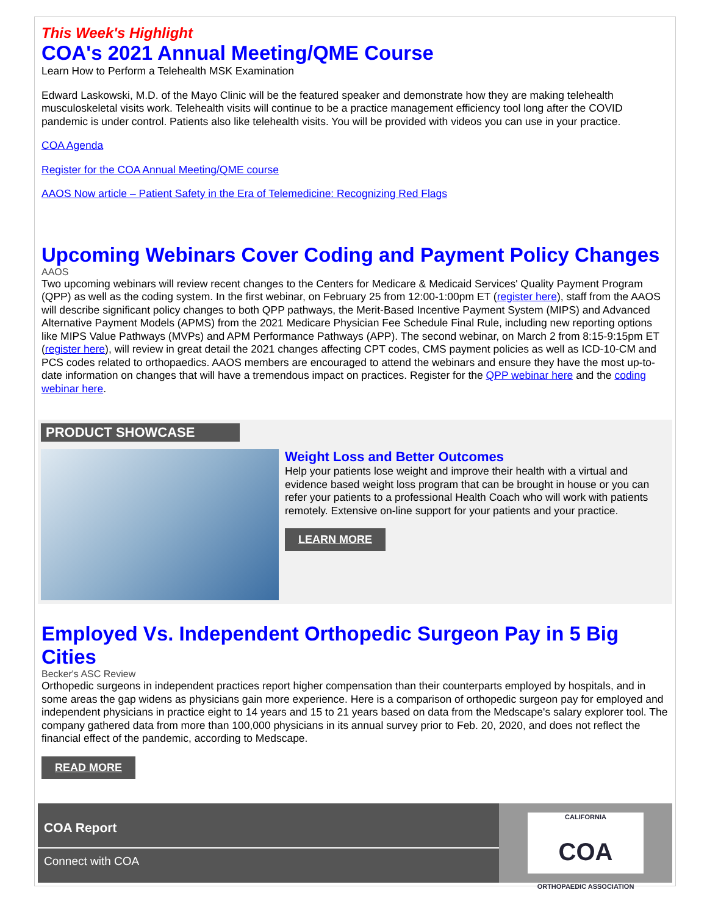This Week's Highlight
COA's 2021 Annual Meeting/QME Course
Learn How to Perform a Telehealth MSK Examination
Edward Laskowski, M.D. of the Mayo Clinic will be the featured speaker and demonstrate how they are making telehealth musculoskeletal visits work. Telehealth visits will continue to be a practice management efficiency tool long after the COVID pandemic is under control. Patients also like telehealth visits. You will be provided with videos you can use in your practice.
COA Agenda
Register for the COA Annual Meeting/QME course
AAOS Now article – Patient Safety in the Era of Telemedicine: Recognizing Red Flags
Upcoming Webinars Cover Coding and Payment Policy Changes
AAOS
Two upcoming webinars will review recent changes to the Centers for Medicare & Medicaid Services' Quality Payment Program (QPP) as well as the coding system. In the first webinar, on February 25 from 12:00-1:00pm ET (register here), staff from the AAOS will describe significant policy changes to both QPP pathways, the Merit-Based Incentive Payment System (MIPS) and Advanced Alternative Payment Models (APMS) from the 2021 Medicare Physician Fee Schedule Final Rule, including new reporting options like MIPS Value Pathways (MVPs) and APM Performance Pathways (APP). The second webinar, on March 2 from 8:15-9:15pm ET (register here), will review in great detail the 2021 changes affecting CPT codes, CMS payment policies as well as ICD-10-CM and PCS codes related to orthopaedics. AAOS members are encouraged to attend the webinars and ensure they have the most up-to-date information on changes that will have a tremendous impact on practices. Register for the QPP webinar here and the coding webinar here.
PRODUCT SHOWCASE
Weight Loss and Better Outcomes
Help your patients lose weight and improve their health with a virtual and evidence based weight loss program that can be brought in house or you can refer your patients to a professional Health Coach who will work with patients remotely. Extensive on-line support for your patients and your practice.
LEARN MORE
Employed Vs. Independent Orthopedic Surgeon Pay in 5 Big Cities
Becker's ASC Review
Orthopedic surgeons in independent practices report higher compensation than their counterparts employed by hospitals, and in some areas the gap widens as physicians gain more experience. Here is a comparison of orthopedic surgeon pay for employed and independent physicians in practice eight to 14 years and 15 to 21 years based on data from the Medscape's salary explorer tool. The company gathered data from more than 100,000 physicians in its annual survey prior to Feb. 20, 2020, and does not reflect the financial effect of the pandemic, according to Medscape.
READ MORE
COA Report
Connect with COA
CALIFORNIA
COA
ORTHOPAEDIC ASSOCIATION